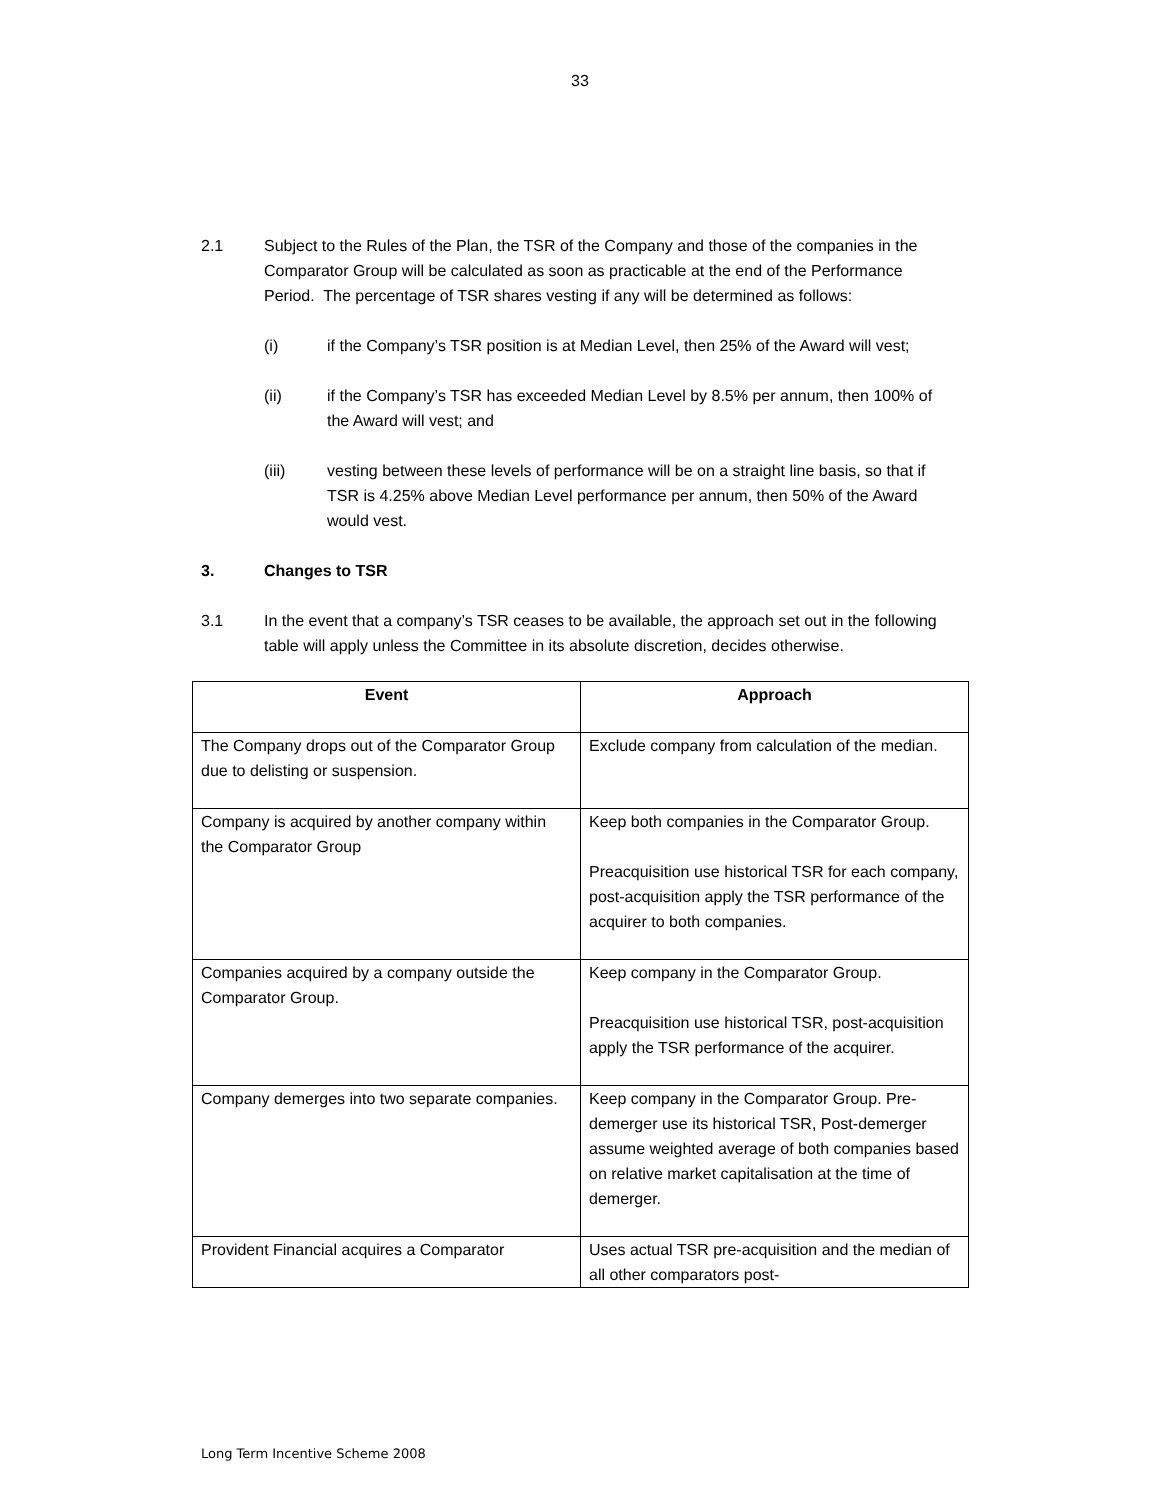33
2.1 Subject to the Rules of the Plan, the TSR of the Company and those of the companies in the Comparator Group will be calculated as soon as practicable at the end of the Performance Period. The percentage of TSR shares vesting if any will be determined as follows:
(i) if the Company’s TSR position is at Median Level, then 25% of the Award will vest;
(ii) if the Company’s TSR has exceeded Median Level by 8.5% per annum, then 100% of the Award will vest; and
(iii) vesting between these levels of performance will be on a straight line basis, so that if TSR is 4.25% above Median Level performance per annum, then 50% of the Award would vest.
3. Changes to TSR
3.1 In the event that a company’s TSR ceases to be available, the approach set out in the following table will apply unless the Committee in its absolute discretion, decides otherwise.
| Event | Approach |
| --- | --- |
| The Company drops out of the Comparator Group due to delisting or suspension. | Exclude company from calculation of the median. |
| Company is acquired by another company within the Comparator Group | Keep both companies in the Comparator Group. Preacquisition use historical TSR for each company, post-acquisition apply the TSR performance of the acquirer to both companies. |
| Companies acquired by a company outside the Comparator Group. | Keep company in the Comparator Group. Preacquisition use historical TSR, post-acquisition apply the TSR performance of the acquirer. |
| Company demerges into two separate companies. | Keep company in the Comparator Group. Pre-demerger use its historical TSR, Post-demerger assume weighted average of both companies based on relative market capitalisation at the time of demerger. |
| Provident Financial acquires a Comparator | Uses actual TSR pre-acquisition and the median of all other comparators post- |
Long Term Incentive Scheme 2008